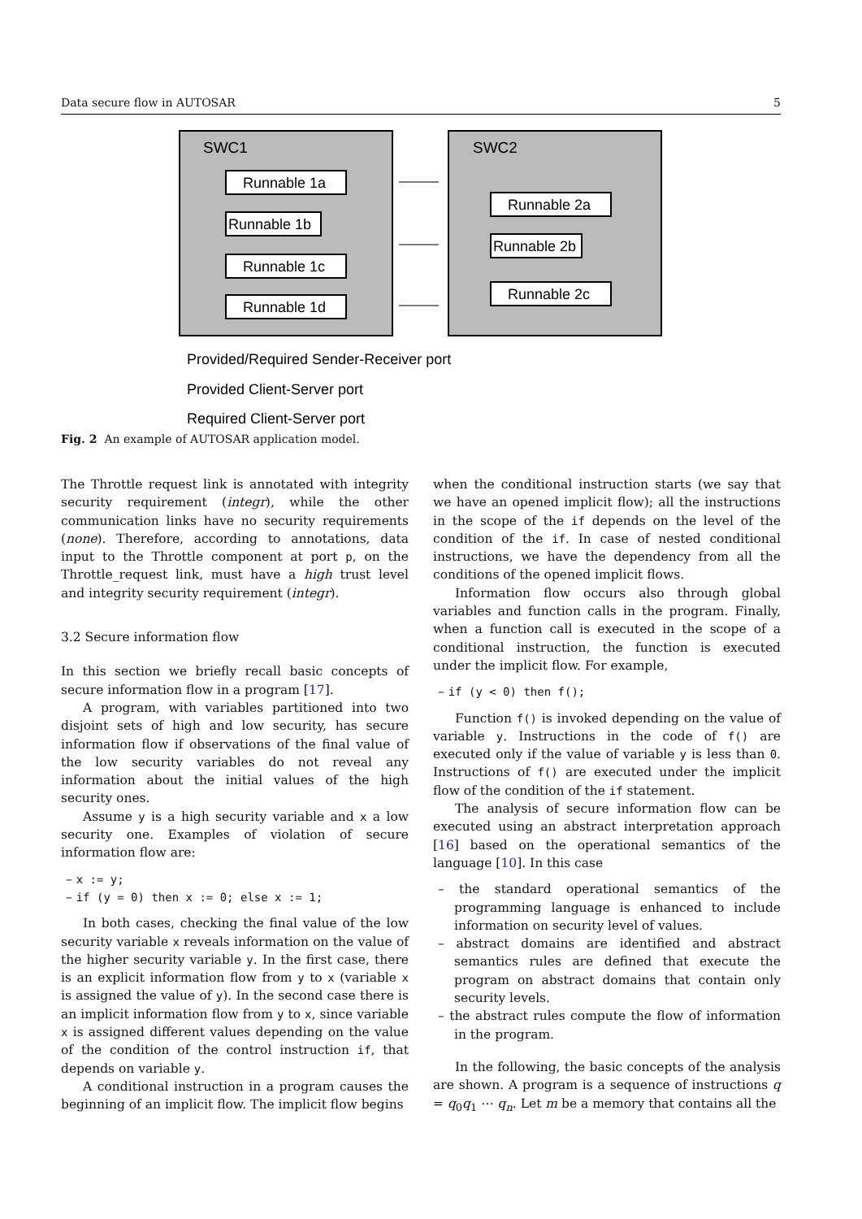Data secure flow in AUTOSAR 5
SWC1
SWC2
Runnable 1a
Runnable 1b
Runnable 1c
Runnable 1d
Runnable 2a
Runnable 2b
Runnable 2c
Provided/Required Sender-Receiver port
Provided Client-Server port
Required Client-Server port
Fig. 2 An example of AUTOSAR application model.
The Throttle request link is annotated with integrity security requirement (integr), while the other communication links have no security requirements (none). Therefore, according to annotations, data input to the Throttle component at port p, on the Throttle_request link, must have a high trust level and integrity security requirement (integr).
3.2 Secure information flow
In this section we briefly recall basic concepts of secure information flow in a program [17].
A program, with variables partitioned into two disjoint sets of high and low security, has secure information flow if observations of the final value of the low security variables do not reveal any information about the initial values of the high security ones.
Assume y is a high security variable and x a low security one. Examples of violation of secure information flow are:
– x := y;
– if (y = 0) then x := 0; else x := 1;
In both cases, checking the final value of the low security variable x reveals information on the value of the higher security variable y. In the first case, there is an explicit information flow from y to x (variable x is assigned the value of y). In the second case there is an implicit information flow from y to x, since variable x is assigned different values depending on the value of the condition of the control instruction if, that depends on variable y.
A conditional instruction in a program causes the beginning of an implicit flow. The implicit flow begins
when the conditional instruction starts (we say that we have an opened implicit flow); all the instructions in the scope of the if depends on the level of the condition of the if. In case of nested conditional instructions, we have the dependency from all the conditions of the opened implicit flows.
Information flow occurs also through global variables and function calls in the program. Finally, when a function call is executed in the scope of a conditional instruction, the function is executed under the implicit flow. For example,
– if (y < 0) then f();
Function f() is invoked depending on the value of variable y. Instructions in the code of f() are executed only if the value of variable y is less than 0. Instructions of f() are executed under the implicit flow of the condition of the if statement.
The analysis of secure information flow can be executed using an abstract interpretation approach [16] based on the operational semantics of the language [10]. In this case
– the standard operational semantics of the programming language is enhanced to include information on security level of values.
– abstract domains are identified and abstract semantics rules are defined that execute the program on abstract domains that contain only security levels.
– the abstract rules compute the flow of information in the program.
In the following, the basic concepts of the analysis are shown. A program is a sequence of instructions q = q<sub>0</sub>q<sub>1</sub> ⋯ q<sub>n</sub>. Let m be a memory that contains all the